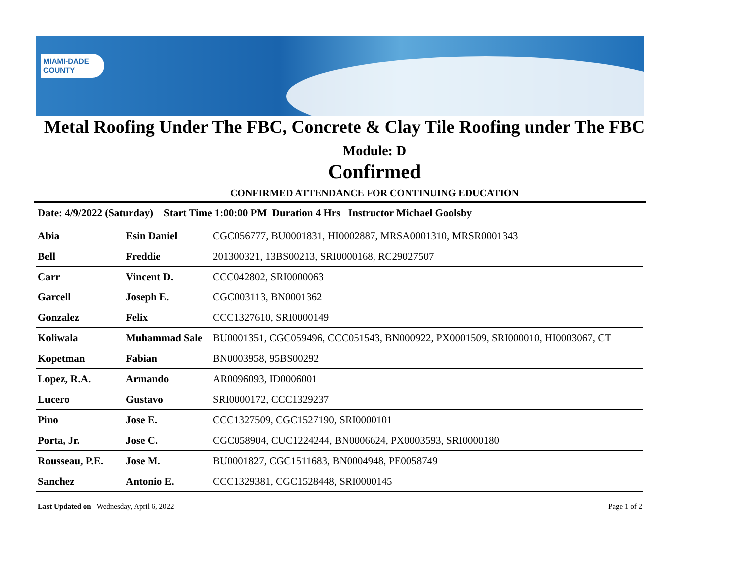MIAMI-DADE
COUNTY
Metal Roofing Under The FBC, Concrete & Clay Tile Roofing under The FBC
Module: D
Confirmed
CONFIRMED ATTENDANCE FOR CONTINUING EDUCATION
Date: 4/9/2022 (Saturday) Start Time 1:00:00 PM Duration 4 Hrs Instructor Michael Goolsby
| Abia | Esin Daniel | CGC056777, BU0001831, HI0002887, MRSA0001310, MRSR0001343 |
| Bell | Freddie | 201300321, 13BS00213, SRI0000168, RC29027507 |
| Carr | Vincent D. | CCC042802, SRI0000063 |
| Garcell | Joseph E. | CGC003113, BN0001362 |
| Gonzalez | Felix | CCC1327610, SRI0000149 |
| Koliwala | Muhammad Sale | BU0001351, CGC059496, CCC051543, BN000922, PX0001509, SRI000010, HI0003067, CT |
| Kopetman | Fabian | BN0003958, 95BS00292 |
| Lopez, R.A. | Armando | AR0096093, ID0006001 |
| Lucero | Gustavo | SRI0000172, CCC1329237 |
| Pino | Jose E. | CCC1327509, CGC1527190, SRI0000101 |
| Porta, Jr. | Jose C. | CGC058904, CUC1224244, BN0006624, PX0003593, SRI0000180 |
| Rousseau, P.E. | Jose M. | BU0001827, CGC1511683, BN0004948, PE0058749 |
| Sanchez | Antonio E. | CCC1329381, CGC1528448, SRI0000145 |
Last Updated on Wednesday, April 6, 2022 Page 1 of 2